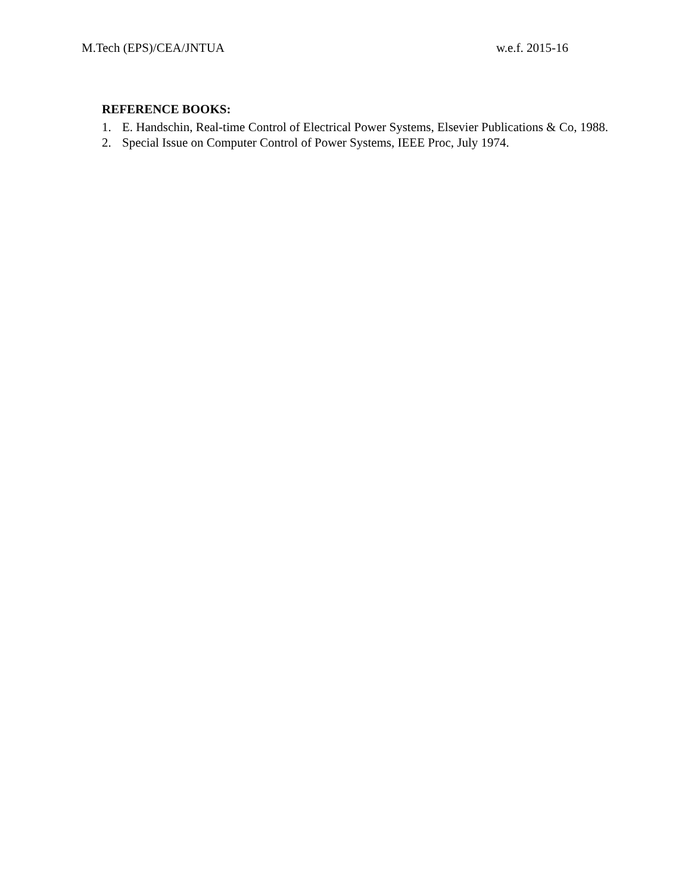M.Tech (EPS)/CEA/JNTUA w.e.f. 2015-16
REFERENCE BOOKS:
1. E. Handschin, Real-time Control of Electrical Power Systems, Elsevier Publications & Co, 1988.
2. Special Issue on Computer Control of Power Systems, IEEE Proc, July 1974.